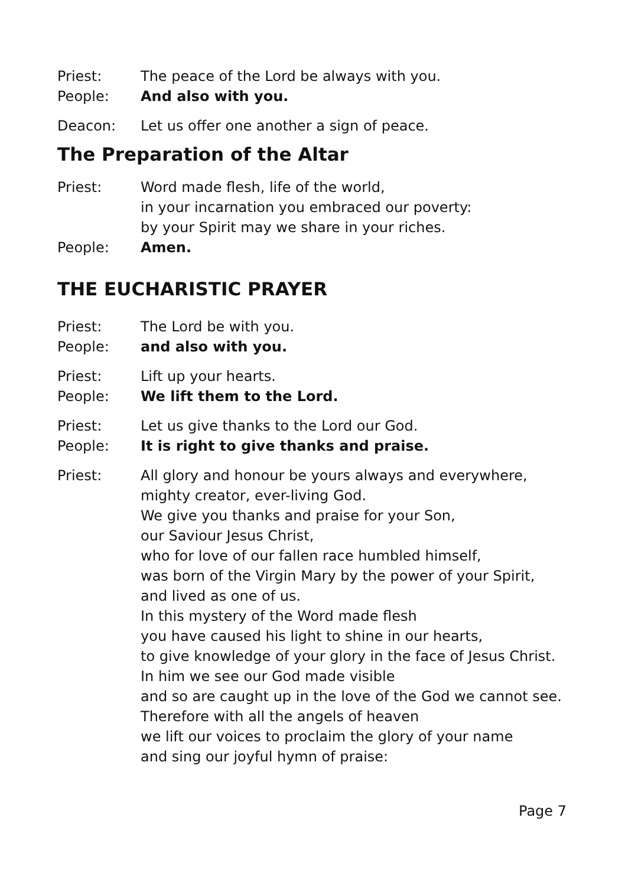Priest: The peace of the Lord be always with you.
People: And also with you.
Deacon: Let us offer one another a sign of peace.
The Preparation of the Altar
Priest: Word made flesh, life of the world,
in your incarnation you embraced our poverty:
by your Spirit may we share in your riches.
People: Amen.
THE EUCHARISTIC PRAYER
Priest: The Lord be with you.
People: and also with you.
Priest: Lift up your hearts.
People: We lift them to the Lord.
Priest: Let us give thanks to the Lord our God.
People: It is right to give thanks and praise.
Priest: All glory and honour be yours always and everywhere,
mighty creator, ever-living God.
We give you thanks and praise for your Son,
our Saviour Jesus Christ,
who for love of our fallen race humbled himself,
was born of the Virgin Mary by the power of your Spirit,
and lived as one of us.
In this mystery of the Word made flesh
you have caused his light to shine in our hearts,
to give knowledge of your glory in the face of Jesus Christ.
In him we see our God made visible
and so are caught up in the love of the God we cannot see.
Therefore with all the angels of heaven
we lift our voices to proclaim the glory of your name
and sing our joyful hymn of praise:
Page 7